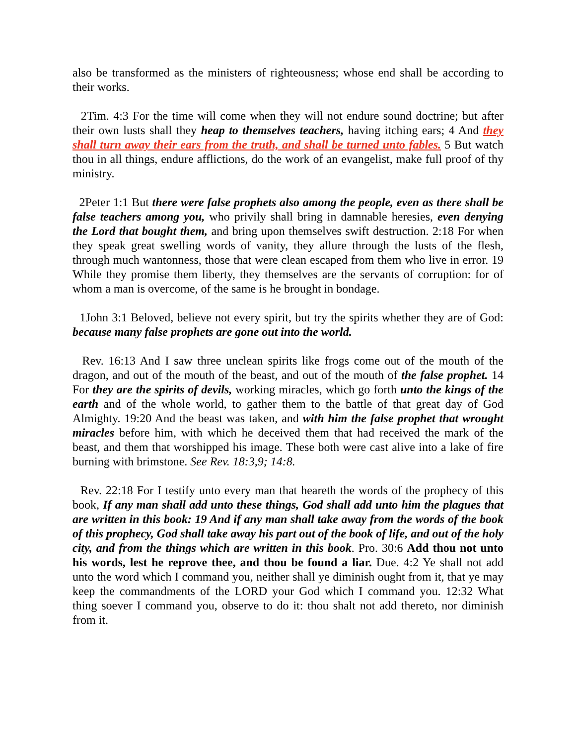also be transformed as the ministers of righteousness; whose end shall be according to their works.
2Tim. 4:3 For the time will come when they will not endure sound doctrine; but after their own lusts shall they heap to themselves teachers, having itching ears; 4 And they shall turn away their ears from the truth, and shall be turned unto fables. 5 But watch thou in all things, endure afflictions, do the work of an evangelist, make full proof of thy ministry.
2Peter 1:1 But there were false prophets also among the people, even as there shall be false teachers among you, who privily shall bring in damnable heresies, even denying the Lord that bought them, and bring upon themselves swift destruction. 2:18 For when they speak great swelling words of vanity, they allure through the lusts of the flesh, through much wantonness, those that were clean escaped from them who live in error. 19 While they promise them liberty, they themselves are the servants of corruption: for of whom a man is overcome, of the same is he brought in bondage.
1John 3:1 Beloved, believe not every spirit, but try the spirits whether they are of God: because many false prophets are gone out into the world.
Rev. 16:13 And I saw three unclean spirits like frogs come out of the mouth of the dragon, and out of the mouth of the beast, and out of the mouth of the false prophet. 14 For they are the spirits of devils, working miracles, which go forth unto the kings of the earth and of the whole world, to gather them to the battle of that great day of God Almighty. 19:20 And the beast was taken, and with him the false prophet that wrought miracles before him, with which he deceived them that had received the mark of the beast, and them that worshipped his image. These both were cast alive into a lake of fire burning with brimstone. See Rev. 18:3,9; 14:8.
Rev. 22:18 For I testify unto every man that heareth the words of the prophecy of this book, If any man shall add unto these things, God shall add unto him the plagues that are written in this book: 19 And if any man shall take away from the words of the book of this prophecy, God shall take away his part out of the book of life, and out of the holy city, and from the things which are written in this book. Pro. 30:6 Add thou not unto his words, lest he reprove thee, and thou be found a liar. Due. 4:2 Ye shall not add unto the word which I command you, neither shall ye diminish ought from it, that ye may keep the commandments of the LORD your God which I command you. 12:32 What thing soever I command you, observe to do it: thou shalt not add thereto, nor diminish from it.